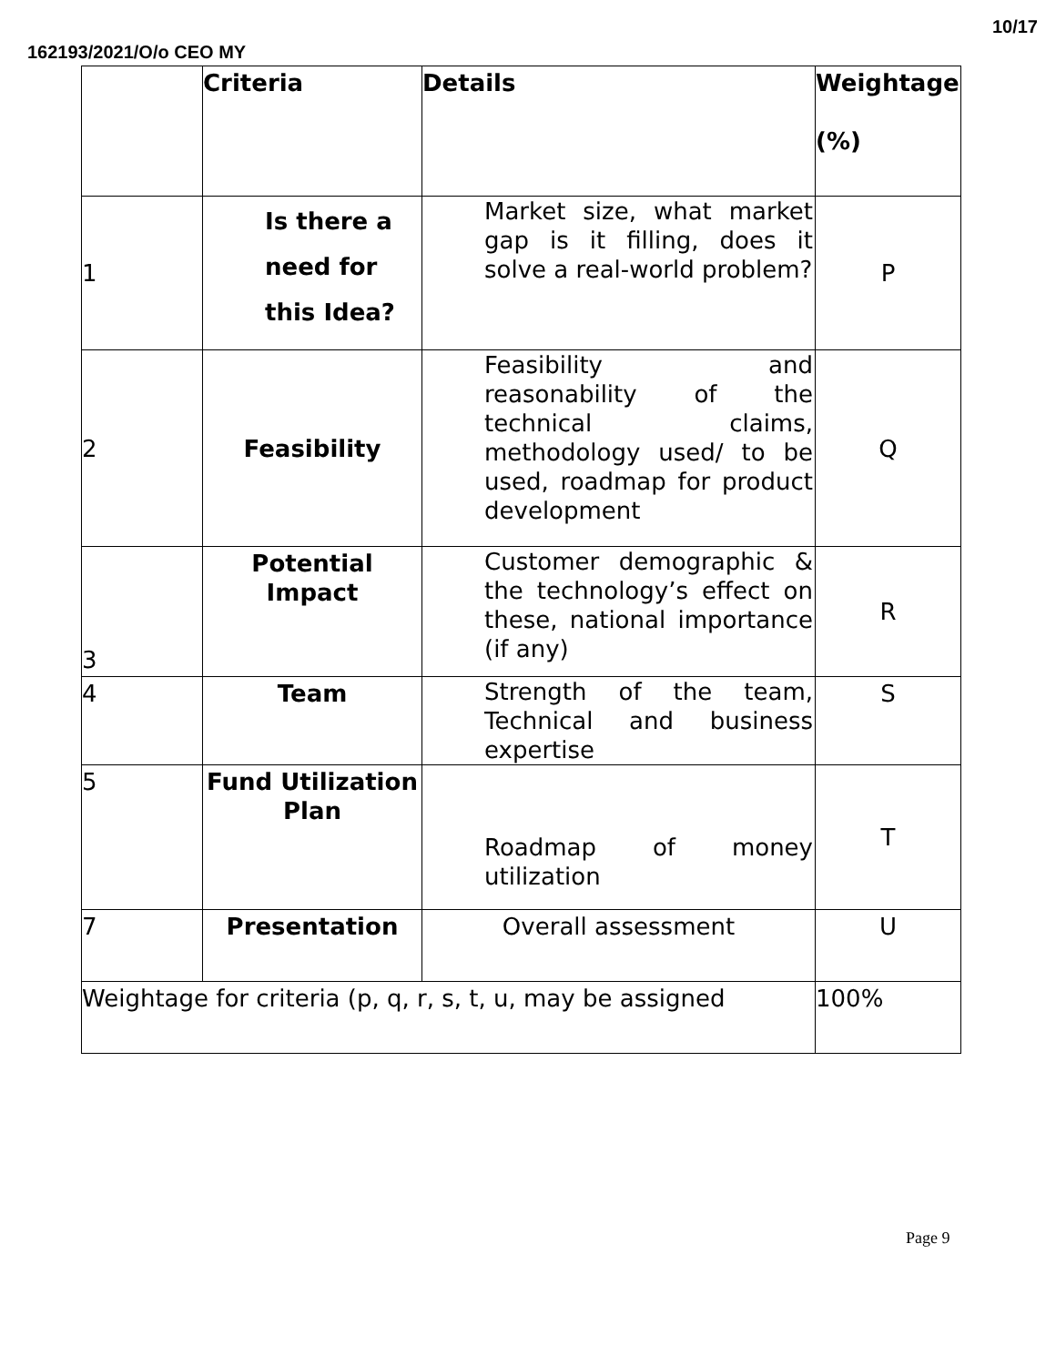10/17
162193/2021/O/o CEO MY
| | Criteria | Details | Weightage (%) |
| --- | --- | --- | --- |
| 1 | Is there a need for this Idea? | Market size, what market gap is it filling, does it solve a real-world problem? | P |
| 2 | Feasibility | Feasibility and reasonability of the technical claims, methodology used/ to be used, roadmap for product development | Q |
| 3 | Potential Impact | Customer demographic & the technology’s effect on these, national importance (if any) | R |
| 4 | Team | Strength of the team, Technical and business expertise | S |
| 5 | Fund Utilization Plan | Roadmap of money utilization | T |
| 7 | Presentation | Overall assessment | U |
| Weightage for criteria (p, q, r, s, t, u, may be assigned | | | 100% |
Page 9